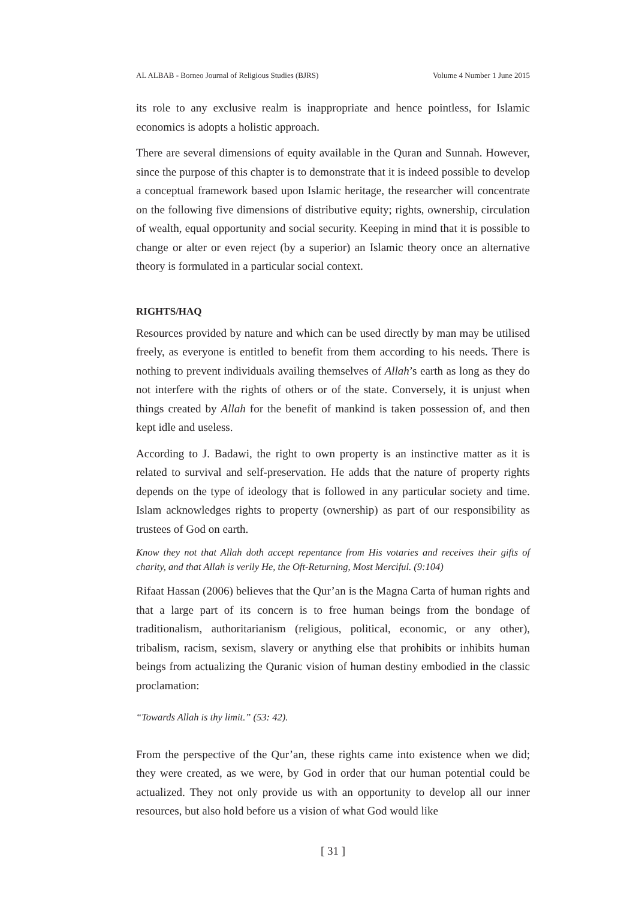AL ALBAB - Borneo Journal of Religious Studies (BJRS) Volume 4 Number 1 June 2015
its role to any exclusive realm is inappropriate and hence pointless, for Islamic economics is adopts a holistic approach.
There are several dimensions of equity available in the Quran and Sunnah. However, since the purpose of this chapter is to demonstrate that it is indeed possible to develop a conceptual framework based upon Islamic heritage, the researcher will concentrate on the following five dimensions of distributive equity; rights, ownership, circulation of wealth, equal opportunity and social security. Keeping in mind that it is possible to change or alter or even reject (by a superior) an Islamic theory once an alternative theory is formulated in a particular social context.
RIGHTS/HAQ
Resources provided by nature and which can be used directly by man may be utilised freely, as everyone is entitled to benefit from them according to his needs. There is nothing to prevent individuals availing themselves of Allah’s earth as long as they do not interfere with the rights of others or of the state. Conversely, it is unjust when things created by Allah for the benefit of mankind is taken possession of, and then kept idle and useless.
According to J. Badawi, the right to own property is an instinctive matter as it is related to survival and self-preservation. He adds that the nature of property rights depends on the type of ideology that is followed in any particular society and time. Islam acknowledges rights to property (ownership) as part of our responsibility as trustees of God on earth.
Know they not that Allah doth accept repentance from His votaries and receives their gifts of charity, and that Allah is verily He, the Oft-Returning, Most Merciful. (9:104)
Rifaat Hassan (2006) believes that the Qur’an is the Magna Carta of human rights and that a large part of its concern is to free human beings from the bondage of traditionalism, authoritarianism (religious, political, economic, or any other), tribalism, racism, sexism, slavery or anything else that prohibits or inhibits human beings from actualizing the Quranic vision of human destiny embodied in the classic proclamation:
“Towards Allah is thy limit.” (53: 42).
From the perspective of the Qur’an, these rights came into existence when we did; they were created, as we were, by God in order that our human potential could be actualized. They not only provide us with an opportunity to develop all our inner resources, but also hold before us a vision of what God would like
[ 31 ]